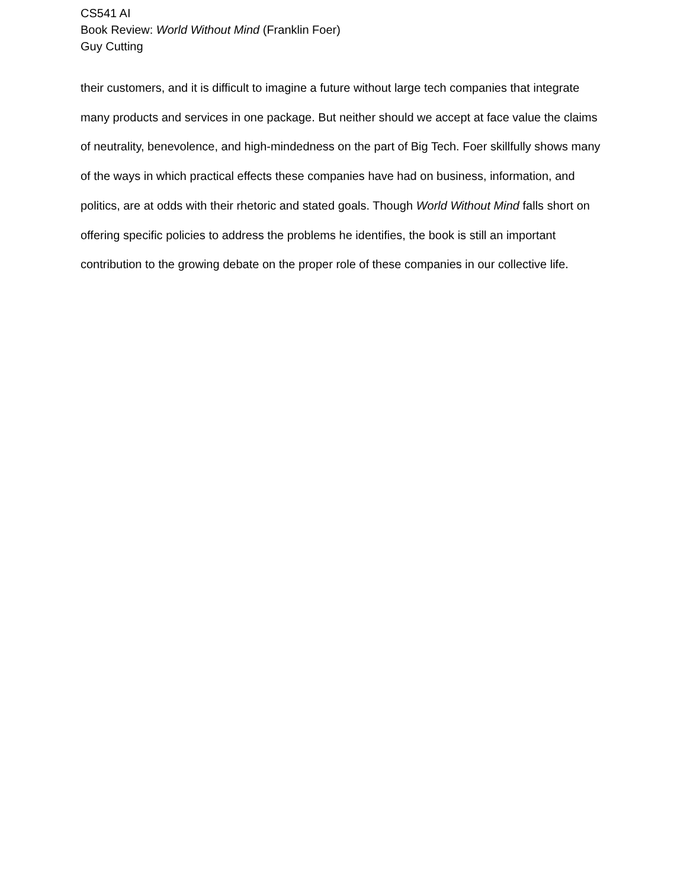CS541 AI
Book Review: World Without Mind (Franklin Foer)
Guy Cutting
their customers, and it is difficult to imagine a future without large tech companies that integrate many products and services in one package. But neither should we accept at face value the claims of neutrality, benevolence, and high-mindedness on the part of Big Tech. Foer skillfully shows many of the ways in which practical effects these companies have had on business, information, and politics, are at odds with their rhetoric and stated goals. Though World Without Mind falls short on offering specific policies to address the problems he identifies, the book is still an important contribution to the growing debate on the proper role of these companies in our collective life.